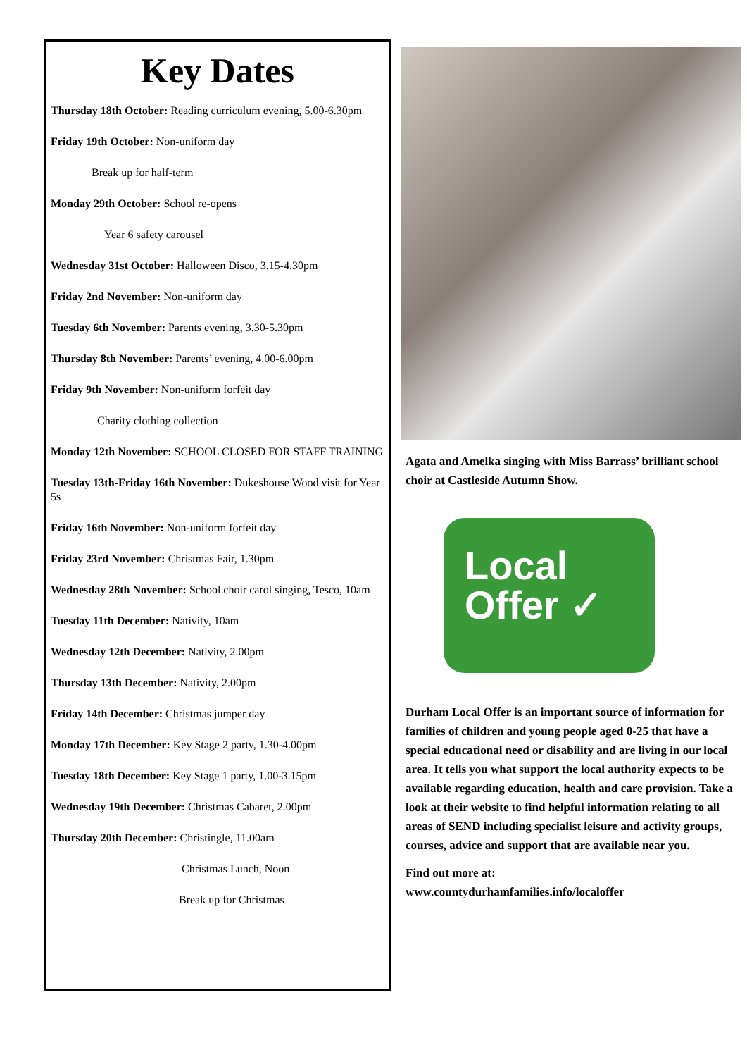Key Dates
Thursday 18th October: Reading curriculum evening, 5.00-6.30pm
Friday 19th October: Non-uniform day
Break up for half-term
Monday 29th October: School re-opens
Year 6 safety carousel
Wednesday 31st October: Halloween Disco, 3.15-4.30pm
Friday 2nd November: Non-uniform day
Tuesday 6th November: Parents evening, 3.30-5.30pm
Thursday 8th November: Parents’ evening, 4.00-6.00pm
Friday 9th November: Non-uniform forfeit day
Charity clothing collection
Monday 12th November: SCHOOL CLOSED FOR STAFF TRAINING
Tuesday 13th-Friday 16th November: Dukeshouse Wood visit for Year 5s
Friday 16th November: Non-uniform forfeit day
Friday 23rd November: Christmas Fair, 1.30pm
Wednesday 28th November: School choir carol singing, Tesco, 10am
Tuesday 11th December: Nativity, 10am
Wednesday 12th December: Nativity, 2.00pm
Thursday 13th December: Nativity, 2.00pm
Friday 14th December: Christmas jumper day
Monday 17th December: Key Stage 2 party, 1.30-4.00pm
Tuesday 18th December: Key Stage 1 party, 1.00-3.15pm
Wednesday 19th December: Christmas Cabaret, 2.00pm
Thursday 20th December: Christingle, 11.00am
Christmas Lunch, Noon
Break up for Christmas
Agata and Amelka singing with Miss Barrass’ brilliant school choir at Castleside Autumn Show.
Local
Offer ✓
Durham Local Offer is an important source of information for families of children and young people aged 0-25 that have a special educational need or disability and are living in our local area. It tells you what support the local authority expects to be available regarding education, health and care provision. Take a look at their website to find helpful information relating to all areas of SEND including specialist leisure and activity groups, courses, advice and support that are available near you.
Find out more at:
www.countydurhamfamilies.info/localoffer